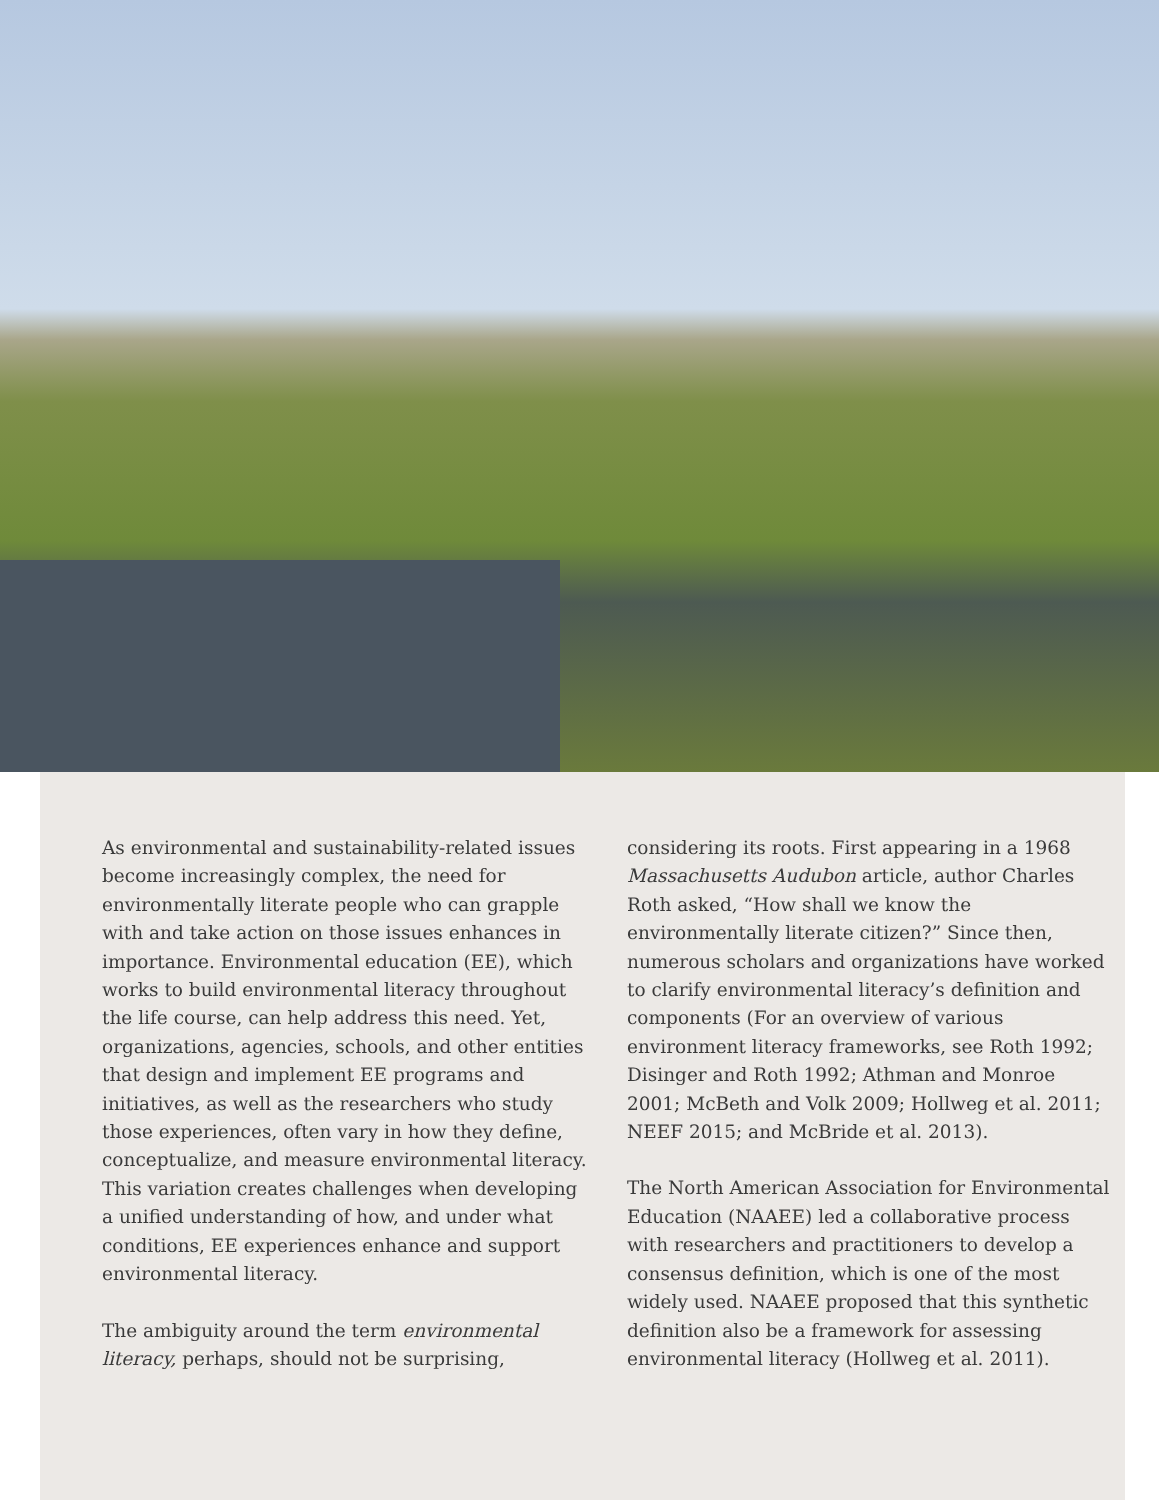As environmental and sustainability-related issues become increasingly complex, the need for environmentally literate people who can grapple with and take action on those issues enhances in importance. Environmental education (EE), which works to build environmental literacy throughout the life course, can help address this need. Yet, organizations, agencies, schools, and other entities that design and implement EE programs and initiatives, as well as the researchers who study those experiences, often vary in how they define, conceptualize, and measure environmental literacy. This variation creates challenges when developing a unified understanding of how, and under what conditions, EE experiences enhance and support environmental literacy.
The ambiguity around the term environmental literacy, perhaps, should not be surprising,
considering its roots. First appearing in a 1968 Massachusetts Audubon article, author Charles Roth asked, “How shall we know the environmentally literate citizen?” Since then, numerous scholars and organizations have worked to clarify environmental literacy’s definition and components (For an overview of various environment literacy frameworks, see Roth 1992; Disinger and Roth 1992; Athman and Monroe 2001; McBeth and Volk 2009; Hollweg et al. 2011; NEEF 2015; and McBride et al. 2013).
The North American Association for Environmental Education (NAAEE) led a collaborative process with researchers and practitioners to develop a consensus definition, which is one of the most widely used. NAAEE proposed that this synthetic definition also be a framework for assessing environmental literacy (Hollweg et al. 2011).